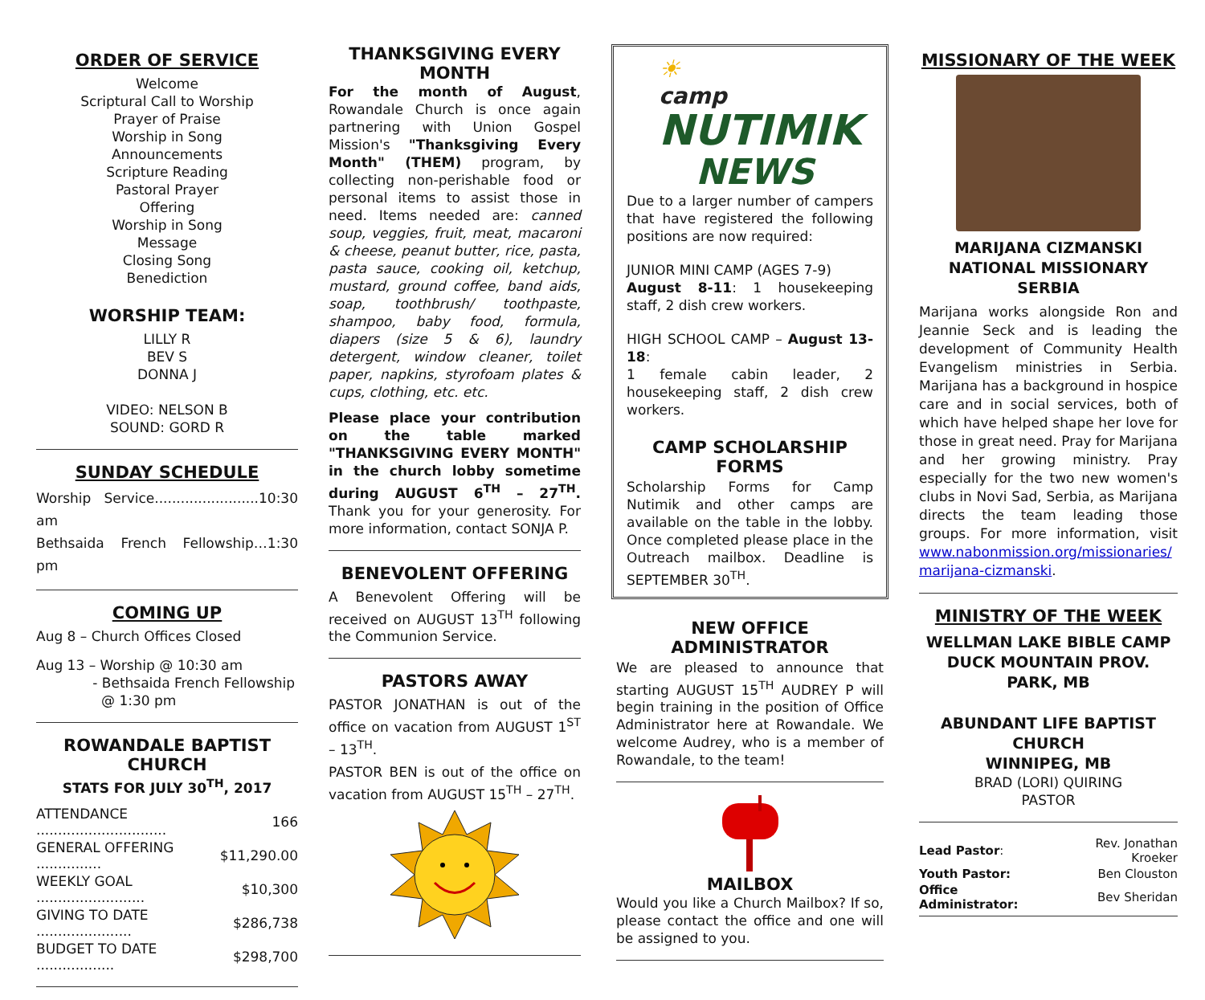ORDER OF SERVICE
Welcome
Scriptural Call to Worship
Prayer of Praise
Worship in Song
Announcements
Scripture Reading
Pastoral Prayer
Offering
Worship in Song
Message
Closing Song
Benediction
WORSHIP TEAM:
LILLY R
BEV S
DONNA J
VIDEO: NELSON B
SOUND: GORD R
SUNDAY SCHEDULE
Worship Service........................10:30 am
Bethsaida French Fellowship…1:30 pm
COMING UP
Aug 8 – Church Offices Closed
Aug 13 – Worship @ 10:30 am
- Bethsaida French Fellowship
@ 1:30 pm
ROWANDALE BAPTIST CHURCH
STATS FOR JULY 30<sup>TH</sup>, 2017
| ATTENDANCE .............................. | 166 |
| GENERAL OFFERING ............... | $11,290.00 |
| WEEKLY GOAL ......................... | $10,300 |
| GIVING TO DATE ...................... | $286,738 |
| BUDGET TO DATE .................. | $298,700 |
THANKSGIVING EVERY MONTH
For the month of August, Rowandale Church is once again partnering with Union Gospel Mission's "Thanksgiving Every Month" (THEM) program, by collecting non-perishable food or personal items to assist those in need. Items needed are: canned soup, veggies, fruit, meat, macaroni & cheese, peanut butter, rice, pasta, pasta sauce, cooking oil, ketchup, mustard, ground coffee, band aids, soap, toothbrush/ toothpaste, shampoo, baby food, formula, diapers (size 5 & 6), laundry detergent, window cleaner, toilet paper, napkins, styrofoam plates & cups, clothing, etc. etc.
Please place your contribution on the table marked "THANKSGIVING EVERY MONTH" in the church lobby sometime during AUGUST 6<sup>TH</sup> – 27<sup>TH</sup>. Thank you for your generosity. For more information, contact SONJA P.
BENEVOLENT OFFERING
A Benevolent Offering will be received on AUGUST 13<sup>TH</sup> following the Communion Service.
PASTORS AWAY
PASTOR JONATHAN is out of the office on vacation from AUGUST 1<sup>ST</sup> – 13<sup>TH</sup>.
PASTOR BEN is out of the office on vacation from AUGUST 15<sup>TH</sup> – 27<sup>TH</sup>.
☀
camp
NUTIMIK
NEWS
Due to a larger number of campers that have registered the following positions are now required:
JUNIOR MINI CAMP (AGES 7-9)
August 8-11: 1 housekeeping staff, 2 dish crew workers.
HIGH SCHOOL CAMP – August 13-18:
1 female cabin leader, 2 housekeeping staff, 2 dish crew workers.
CAMP SCHOLARSHIP FORMS
Scholarship Forms for Camp Nutimik and other camps are available on the table in the lobby. Once completed please place in the Outreach mailbox. Deadline is SEPTEMBER 30<sup>TH</sup>.
NEW OFFICE ADMINISTRATOR
We are pleased to announce that starting AUGUST 15<sup>TH</sup> AUDREY P will begin training in the position of Office Administrator here at Rowandale. We welcome Audrey, who is a member of Rowandale, to the team!
MAILBOX
Would you like a Church Mailbox? If so, please contact the office and one will be assigned to you.
MISSIONARY OF THE WEEK
MARIJANA CIZMANSKI
NATIONAL MISSIONARY
SERBIA
Marijana works alongside Ron and Jeannie Seck and is leading the development of Community Health Evangelism ministries in Serbia. Marijana has a background in hospice care and in social services, both of which have helped shape her love for those in great need. Pray for Marijana and her growing ministry. Pray especially for the two new women's clubs in Novi Sad, Serbia, as Marijana directs the team leading those groups. For more information, visit www.nabonmission.org/missionaries/ marijana-cizmanski.
MINISTRY OF THE WEEK
WELLMAN LAKE BIBLE CAMP
DUCK MOUNTAIN PROV. PARK, MB
ABUNDANT LIFE BAPTIST CHURCH
WINNIPEG, MB
BRAD (LORI) QUIRING
PASTOR
| Lead Pastor : | Rev. Jonathan Kroeker |
| Youth Pastor: | Ben Clouston |
| Office Administrator: | Bev Sheridan |